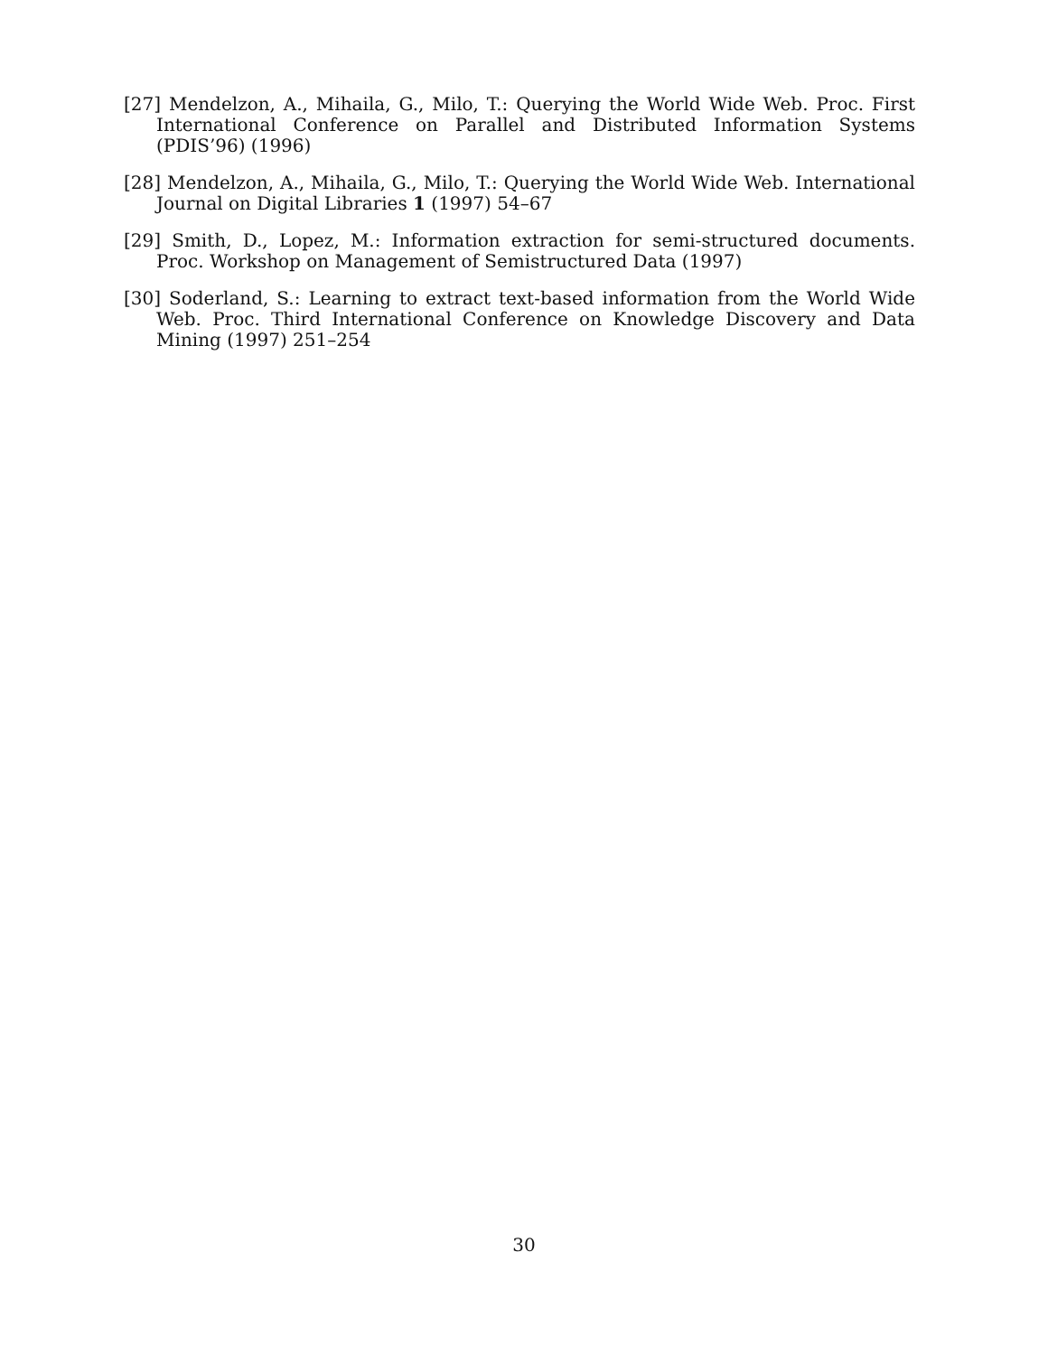[27] Mendelzon, A., Mihaila, G., Milo, T.: Querying the World Wide Web. Proc. First International Conference on Parallel and Distributed Information Systems (PDIS’96) (1996)
[28] Mendelzon, A., Mihaila, G., Milo, T.: Querying the World Wide Web. International Journal on Digital Libraries 1 (1997) 54–67
[29] Smith, D., Lopez, M.: Information extraction for semi-structured documents. Proc. Workshop on Management of Semistructured Data (1997)
[30] Soderland, S.: Learning to extract text-based information from the World Wide Web. Proc. Third International Conference on Knowledge Discovery and Data Mining (1997) 251–254
30